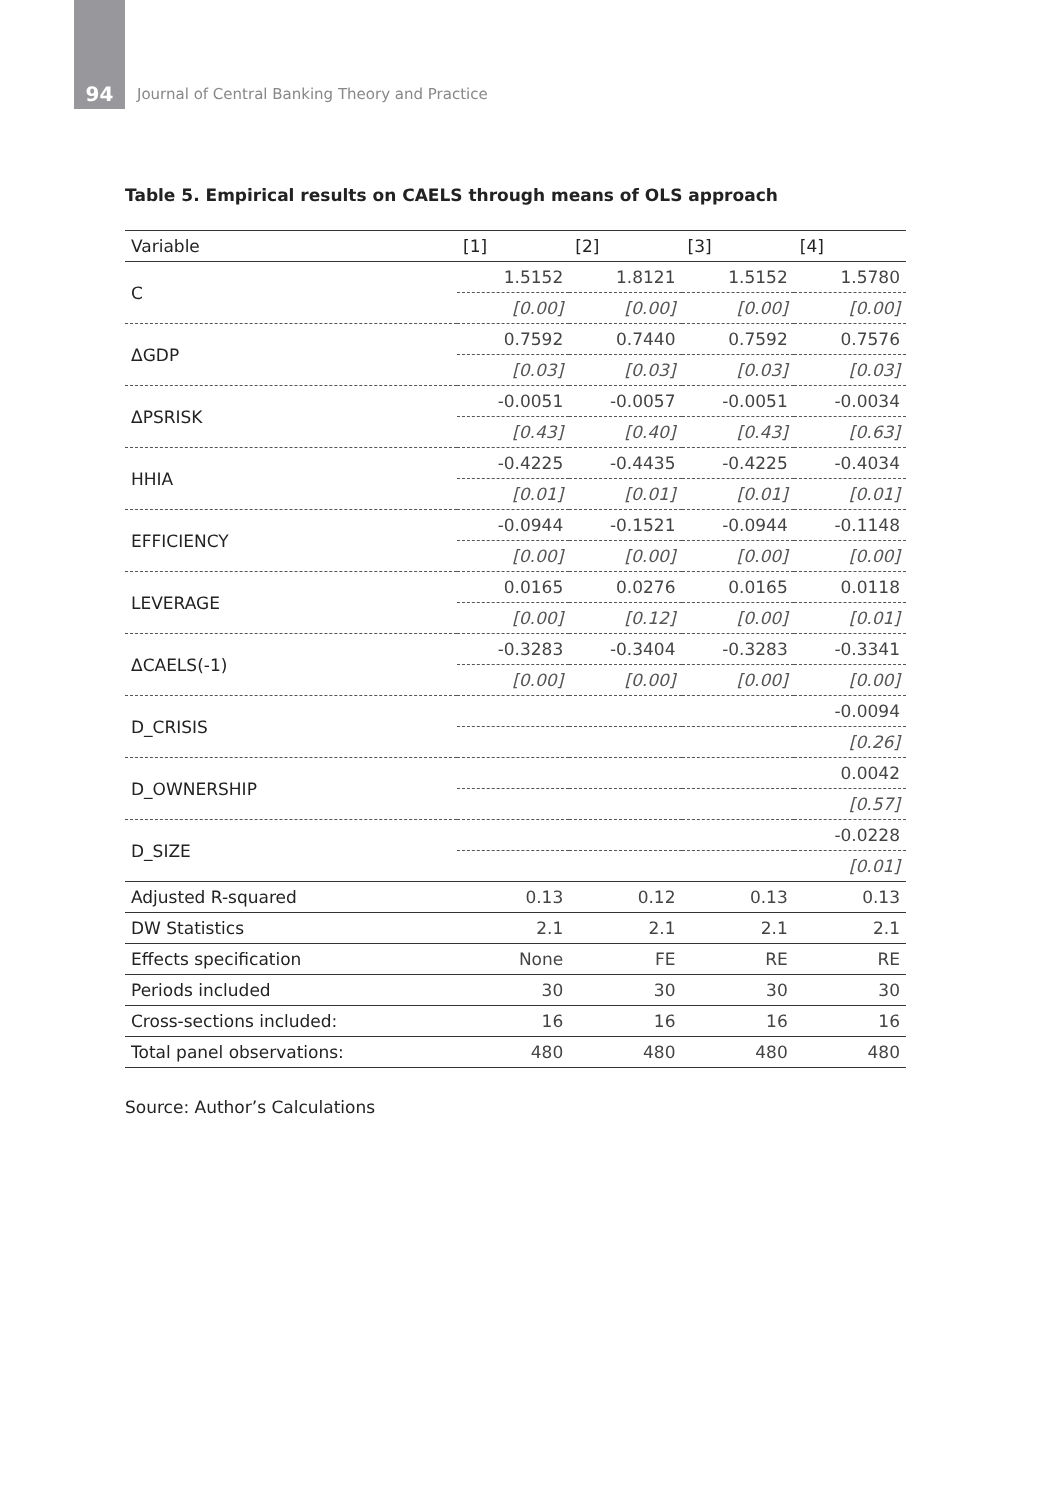94 Journal of Central Banking Theory and Practice
Table 5. Empirical results on CAELS through means of OLS approach
| Variable | [1] | [2] | [3] | [4] |
| --- | --- | --- | --- | --- |
| C | 1.5152 | 1.8121 | 1.5152 | 1.5780 |
| | [0.00] | [0.00] | [0.00] | [0.00] |
| ΔGDP | 0.7592 | 0.7440 | 0.7592 | 0.7576 |
| | [0.03] | [0.03] | [0.03] | [0.03] |
| ΔPSRISK | -0.0051 | -0.0057 | -0.0051 | -0.0034 |
| | [0.43] | [0.40] | [0.43] | [0.63] |
| HHIA | -0.4225 | -0.4435 | -0.4225 | -0.4034 |
| | [0.01] | [0.01] | [0.01] | [0.01] |
| EFFICIENCY | -0.0944 | -0.1521 | -0.0944 | -0.1148 |
| | [0.00] | [0.00] | [0.00] | [0.00] |
| LEVERAGE | 0.0165 | 0.0276 | 0.0165 | 0.0118 |
| | [0.00] | [0.12] | [0.00] | [0.01] |
| ΔCAELS(-1) | -0.3283 | -0.3404 | -0.3283 | -0.3341 |
| | [0.00] | [0.00] | [0.00] | [0.00] |
| D_CRISIS | | | | -0.0094 |
| | | | | [0.26] |
| D_OWNERSHIP | | | | 0.0042 |
| | | | | [0.57] |
| D_SIZE | | | | -0.0228 |
| | | | | [0.01] |
| Adjusted R-squared | 0.13 | 0.12 | 0.13 | 0.13 |
| DW Statistics | 2.1 | 2.1 | 2.1 | 2.1 |
| Effects specification | None | FE | RE | RE |
| Periods included | 30 | 30 | 30 | 30 |
| Cross-sections included: | 16 | 16 | 16 | 16 |
| Total panel observations: | 480 | 480 | 480 | 480 |
Source: Author’s Calculations